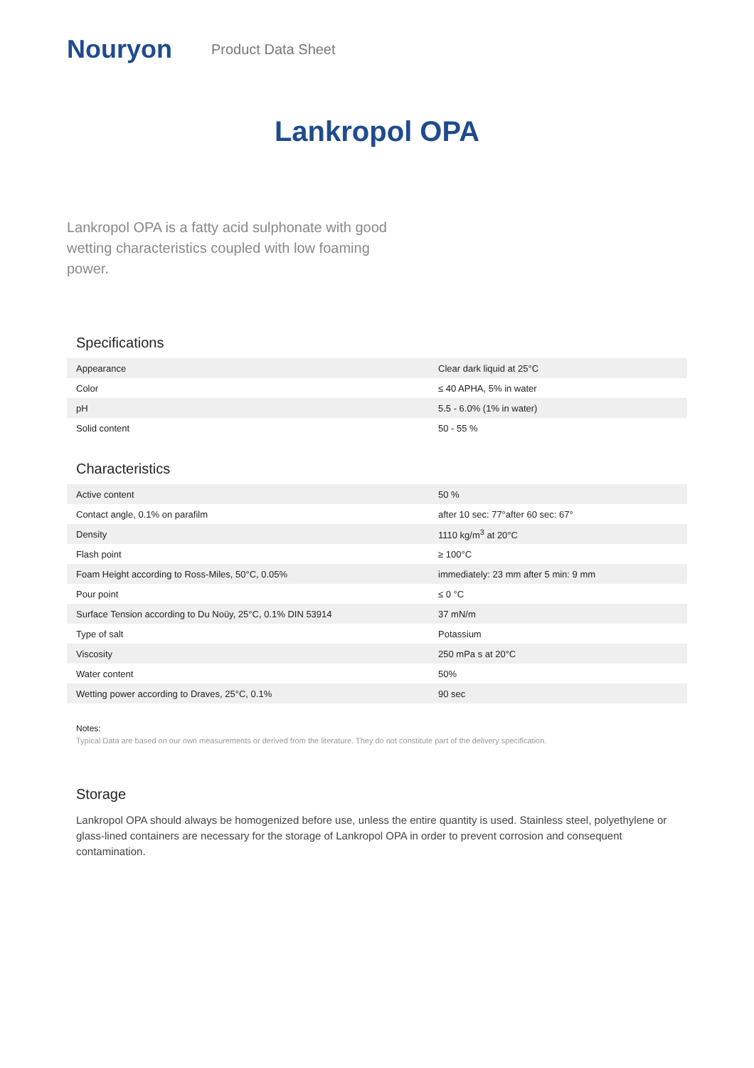Nouryon
Product Data Sheet
Lankropol OPA
Lankropol OPA is a fatty acid sulphonate with good wetting characteristics coupled with low foaming power.
Specifications
| Appearance | Clear dark liquid at 25°C |
| Color | ≤ 40 APHA, 5% in water |
| pH | 5.5 - 6.0% (1% in water) |
| Solid content | 50 - 55 % |
Characteristics
| Active content | 50 % |
| Contact angle, 0.1% on parafilm | after 10 sec: 77°after 60 sec: 67° |
| Density | 1110 kg/m<sup>3</sup> at 20°C |
| Flash point | ≥ 100°C |
| Foam Height according to Ross-Miles, 50°C, 0.05% | immediately: 23 mm after 5 min: 9 mm |
| Pour point | ≤ 0 °C |
| Surface Tension according to Du Noüy, 25°C, 0.1% DIN 53914 | 37 mN/m |
| Type of salt | Potassium |
| Viscosity | 250 mPa s at 20°C |
| Water content | 50% |
| Wetting power according to Draves, 25°C, 0.1% | 90 sec |
Notes:
Typical Data are based on our own measurements or derived from the literature. They do not constitute part of the delivery specification.
Storage
Lankropol OPA should always be homogenized before use, unless the entire quantity is used. Stainless steel, polyethylene or glass-lined containers are necessary for the storage of Lankropol OPA in order to prevent corrosion and consequent contamination.